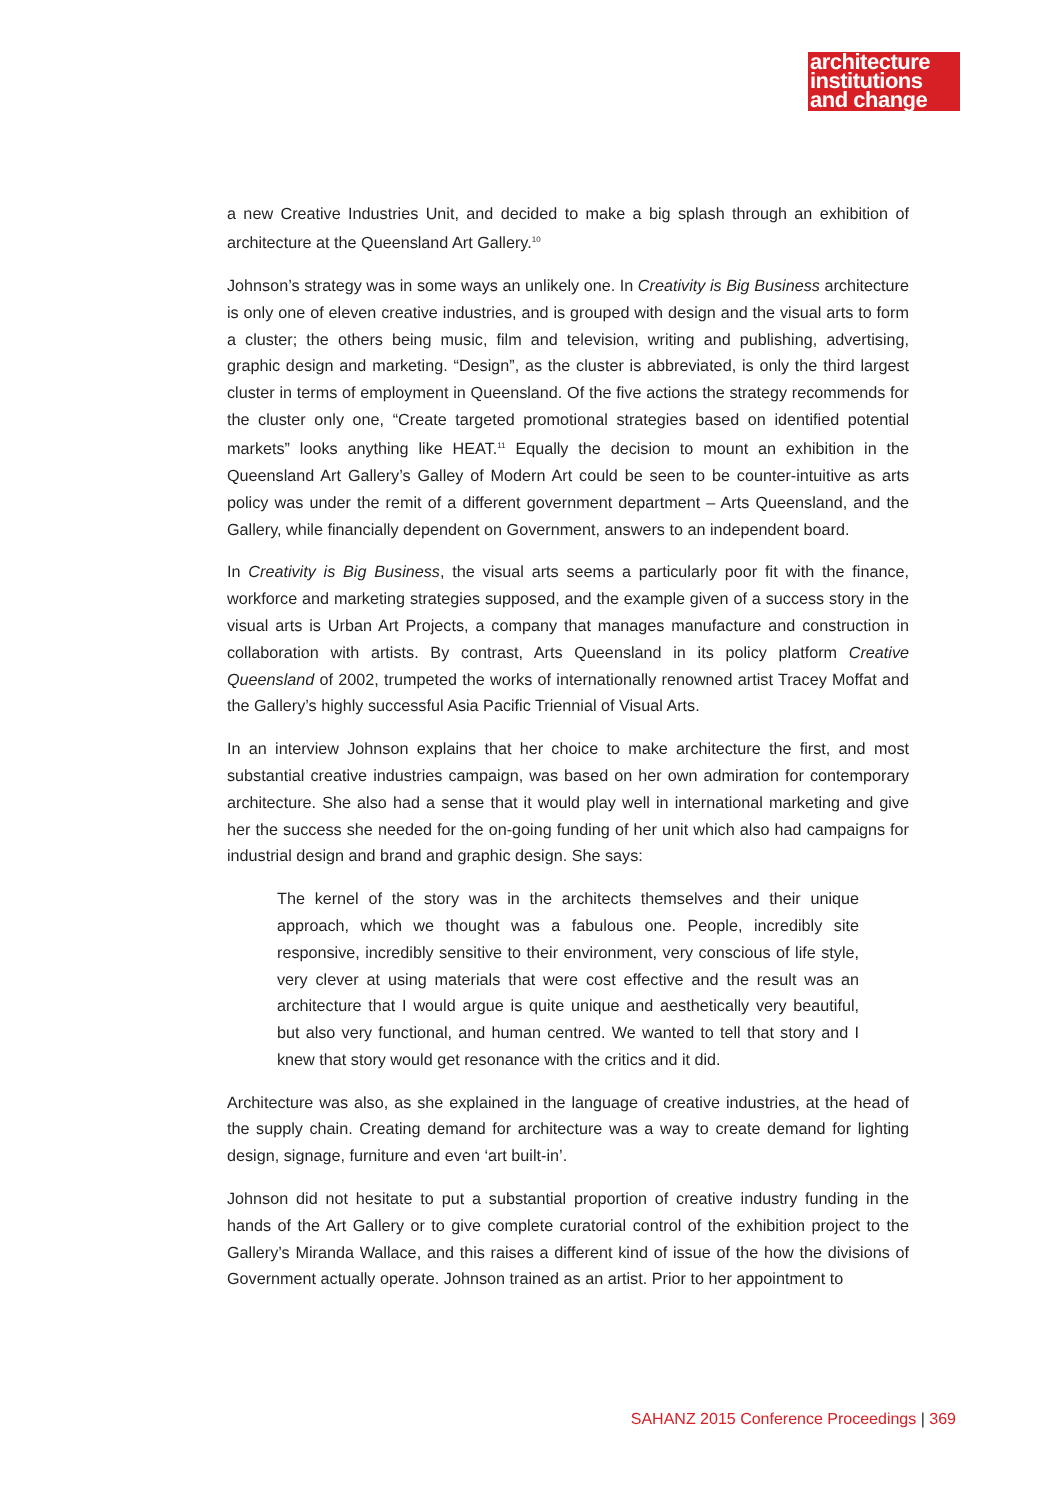architecture
institutions
and change
a new Creative Industries Unit, and decided to make a big splash through an exhibition of architecture at the Queensland Art Gallery.<sup>10</sup>
Johnson’s strategy was in some ways an unlikely one. In Creativity is Big Business architecture is only one of eleven creative industries, and is grouped with design and the visual arts to form a cluster; the others being music, film and television, writing and publishing, advertising, graphic design and marketing. “Design”, as the cluster is abbreviated, is only the third largest cluster in terms of employment in Queensland. Of the five actions the strategy recommends for the cluster only one, “Create targeted promotional strategies based on identified potential markets” looks anything like HEAT.<sup>11</sup> Equally the decision to mount an exhibition in the Queensland Art Gallery’s Galley of Modern Art could be seen to be counter-intuitive as arts policy was under the remit of a different government department – Arts Queensland, and the Gallery, while financially dependent on Government, answers to an independent board.
In Creativity is Big Business, the visual arts seems a particularly poor fit with the finance, workforce and marketing strategies supposed, and the example given of a success story in the visual arts is Urban Art Projects, a company that manages manufacture and construction in collaboration with artists. By contrast, Arts Queensland in its policy platform Creative Queensland of 2002, trumpeted the works of internationally renowned artist Tracey Moffat and the Gallery’s highly successful Asia Pacific Triennial of Visual Arts.
In an interview Johnson explains that her choice to make architecture the first, and most substantial creative industries campaign, was based on her own admiration for contemporary architecture. She also had a sense that it would play well in international marketing and give her the success she needed for the on-going funding of her unit which also had campaigns for industrial design and brand and graphic design. She says:
The kernel of the story was in the architects themselves and their unique approach, which we thought was a fabulous one. People, incredibly site responsive, incredibly sensitive to their environment, very conscious of life style, very clever at using materials that were cost effective and the result was an architecture that I would argue is quite unique and aesthetically very beautiful, but also very functional, and human centred. We wanted to tell that story and I knew that story would get resonance with the critics and it did.
Architecture was also, as she explained in the language of creative industries, at the head of the supply chain. Creating demand for architecture was a way to create demand for lighting design, signage, furniture and even ‘art built-in’.
Johnson did not hesitate to put a substantial proportion of creative industry funding in the hands of the Art Gallery or to give complete curatorial control of the exhibition project to the Gallery’s Miranda Wallace, and this raises a different kind of issue of the how the divisions of Government actually operate. Johnson trained as an artist. Prior to her appointment to
SAHANZ 2015 Conference Proceedings | 369